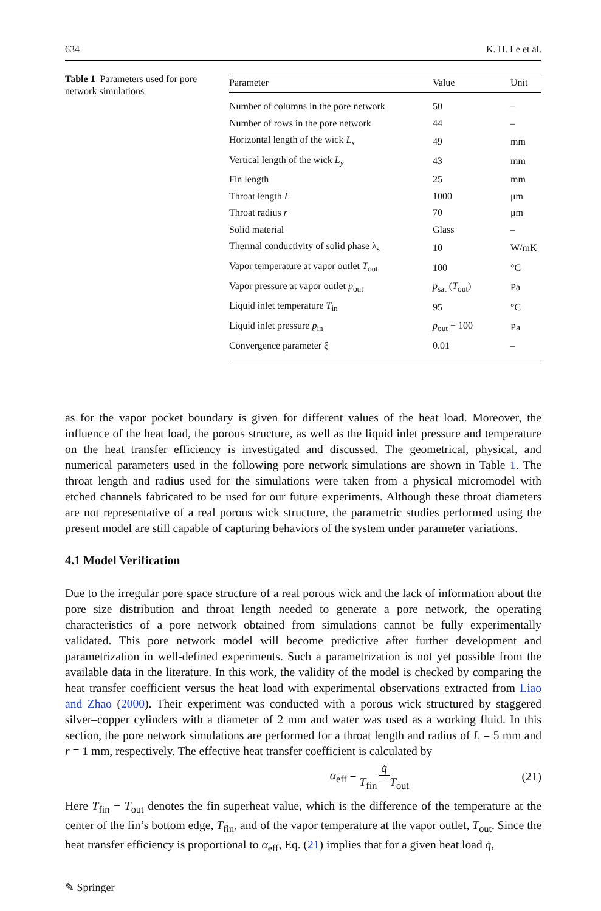634 K. H. Le et al.
Table 1 Parameters used for pore network simulations
| Parameter | Value | Unit |
| --- | --- | --- |
| Number of columns in the pore network | 50 | – |
| Number of rows in the pore network | 44 | – |
| Horizontal length of the wick L<sub>x</sub> | 49 | mm |
| Vertical length of the wick L<sub>y</sub> | 43 | mm |
| Fin length | 25 | mm |
| Throat length L | 1000 | μm |
| Throat radius r | 70 | μm |
| Solid material | Glass | – |
| Thermal conductivity of solid phase λ<sub>s</sub> | 10 | W/mK |
| Vapor temperature at vapor outlet T<sub>out</sub> | 100 | °C |
| Vapor pressure at vapor outlet p<sub>out</sub> | p<sub>sat</sub> ( T<sub>out</sub>) | Pa |
| Liquid inlet temperature T<sub>in</sub> | 95 | °C |
| Liquid inlet pressure p<sub>in</sub> | p<sub>out</sub> − 100 | Pa |
| Convergence parameter ξ | 0.01 | – |
as for the vapor pocket boundary is given for different values of the heat load. Moreover, the influence of the heat load, the porous structure, as well as the liquid inlet pressure and temperature on the heat transfer efficiency is investigated and discussed. The geometrical, physical, and numerical parameters used in the following pore network simulations are shown in Table 1. The throat length and radius used for the simulations were taken from a physical micromodel with etched channels fabricated to be used for our future experiments. Although these throat diameters are not representative of a real porous wick structure, the parametric studies performed using the present model are still capable of capturing behaviors of the system under parameter variations.
4.1 Model Verification
Due to the irregular pore space structure of a real porous wick and the lack of information about the pore size distribution and throat length needed to generate a pore network, the operating characteristics of a pore network obtained from simulations cannot be fully experimentally validated. This pore network model will become predictive after further development and parametrization in well-defined experiments. Such a parametrization is not yet possible from the available data in the literature. In this work, the validity of the model is checked by comparing the heat transfer coefficient versus the heat load with experimental observations extracted from Liao and Zhao (2000). Their experiment was conducted with a porous wick structured by staggered silver–copper cylinders with a diameter of 2 mm and water was used as a working fluid. In this section, the pore network simulations are performed for a throat length and radius of L = 5 mm and r = 1 mm, respectively. The effective heat transfer coefficient is calculated by
α<sub>eff</sub> = q̇ T<sub>fin</sub> − T<sub>out</sub> (21)
Here T<sub>fin</sub> − T<sub>out</sub> denotes the fin superheat value, which is the difference of the temperature at the center of the fin’s bottom edge, T<sub>fin</sub>, and of the vapor temperature at the vapor outlet, T<sub>out</sub>. Since the heat transfer efficiency is proportional to α<sub>eff</sub>, Eq. (21) implies that for a given heat load q̇,
✎ Springer